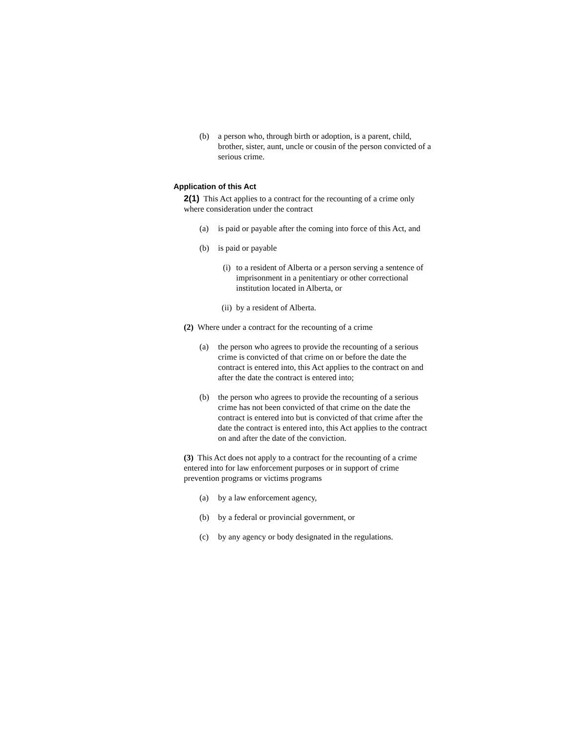(b) a person who, through birth or adoption, is a parent, child, brother, sister, aunt, uncle or cousin of the person convicted of a serious crime.
Application of this Act
2(1) This Act applies to a contract for the recounting of a crime only where consideration under the contract
(a) is paid or payable after the coming into force of this Act, and
(b) is paid or payable
(i) to a resident of Alberta or a person serving a sentence of imprisonment in a penitentiary or other correctional institution located in Alberta, or
(ii) by a resident of Alberta.
(2) Where under a contract for the recounting of a crime
(a) the person who agrees to provide the recounting of a serious crime is convicted of that crime on or before the date the contract is entered into, this Act applies to the contract on and after the date the contract is entered into;
(b) the person who agrees to provide the recounting of a serious crime has not been convicted of that crime on the date the contract is entered into but is convicted of that crime after the date the contract is entered into, this Act applies to the contract on and after the date of the conviction.
(3) This Act does not apply to a contract for the recounting of a crime entered into for law enforcement purposes or in support of crime prevention programs or victims programs
(a) by a law enforcement agency,
(b) by a federal or provincial government, or
(c) by any agency or body designated in the regulations.